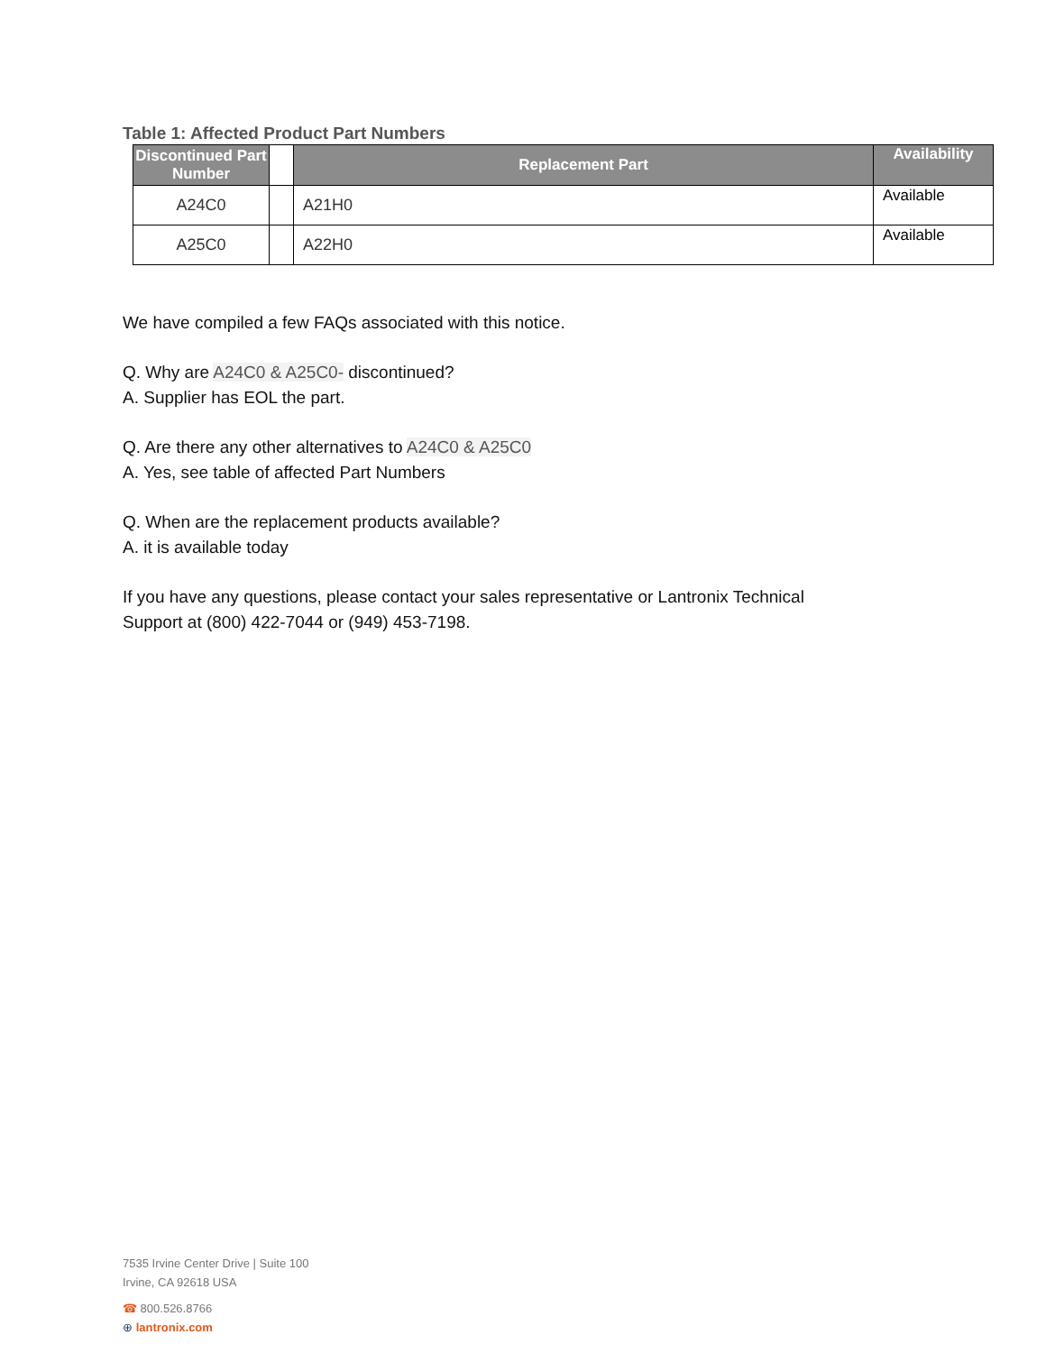Table 1: Affected Product Part Numbers
| Discontinued Part Number | | Replacement Part | Availability |
| --- | --- | --- | --- |
| A24C0 | | A21H0 | Available |
| A25C0 | | A22H0 | Available |
We have compiled a few FAQs associated with this notice.
Q. Why are A24C0 & A25C0- discontinued?
A. Supplier has EOL the part.
Q. Are there any other alternatives to A24C0 & A25C0
A. Yes, see table of affected Part Numbers
Q. When are the replacement products available?
A. it is available today
If you have any questions, please contact your sales representative or Lantronix Technical
Support at (800) 422-7044 or (949) 453-7198.
7535 Irvine Center Drive | Suite 100
Irvine, CA 92618 USA
☎ 800.526.8766
⊕ lantronix.com